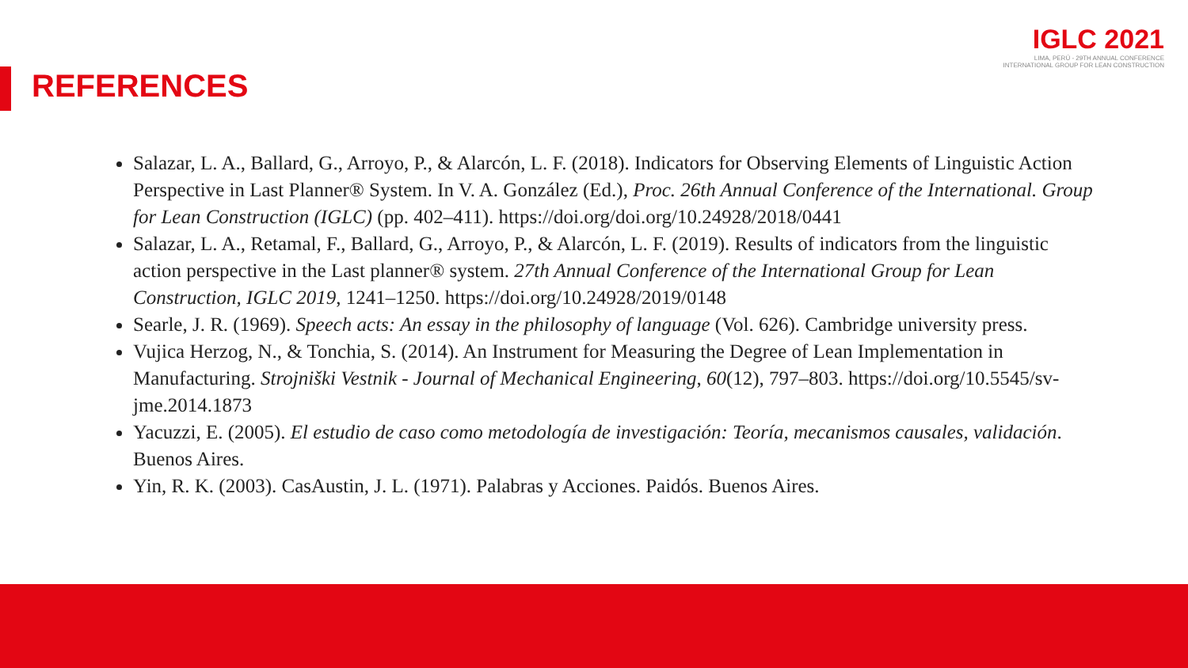IGLC 2021
LIMA, PERÚ - 29TH ANNUAL CONFERENCE
INTERNATIONAL GROUP FOR LEAN CONSTRUCTION
REFERENCES
Salazar, L. A., Ballard, G., Arroyo, P., & Alarcón, L. F. (2018). Indicators for Observing Elements of Linguistic Action Perspective in Last Planner® System. In V. A. González (Ed.), Proc. 26th Annual Conference of the International. Group for Lean Construction (IGLC) (pp. 402–411). https://doi.org/doi.org/10.24928/2018/0441
Salazar, L. A., Retamal, F., Ballard, G., Arroyo, P., & Alarcón, L. F. (2019). Results of indicators from the linguistic action perspective in the Last planner® system. 27th Annual Conference of the International Group for Lean Construction, IGLC 2019, 1241–1250. https://doi.org/10.24928/2019/0148
Searle, J. R. (1969). Speech acts: An essay in the philosophy of language (Vol. 626). Cambridge university press.
Vujica Herzog, N., & Tonchia, S. (2014). An Instrument for Measuring the Degree of Lean Implementation in Manufacturing. Strojniški Vestnik - Journal of Mechanical Engineering, 60(12), 797–803. https://doi.org/10.5545/sv-jme.2014.1873
Yacuzzi, E. (2005). El estudio de caso como metodología de investigación: Teoría, mecanismos causales, validación. Buenos Aires.
Yin, R. K. (2003). CasAustin, J. L. (1971). Palabras y Acciones. Paidós. Buenos Aires.